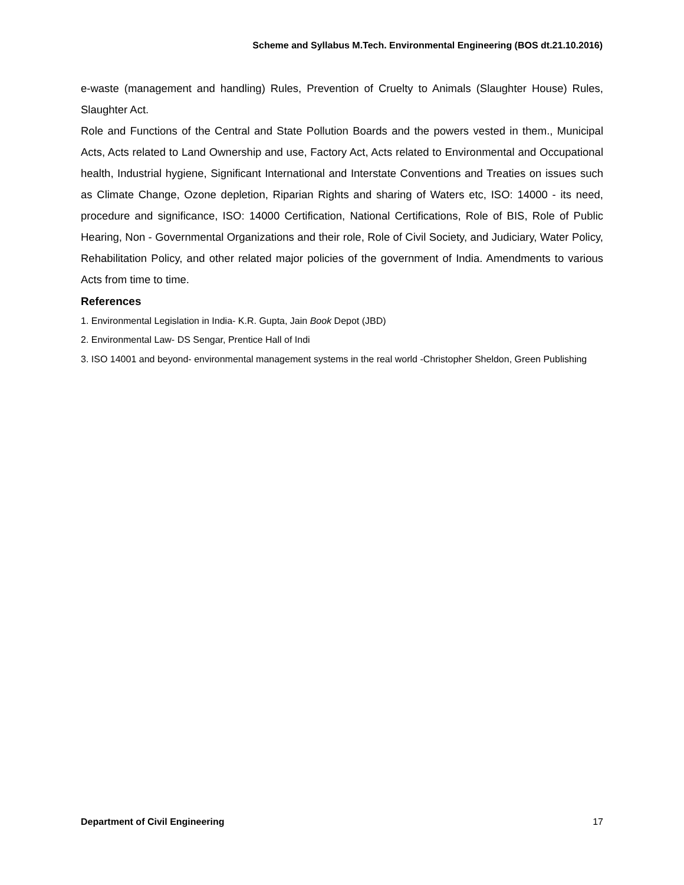Scheme and Syllabus M.Tech. Environmental Engineering (BOS dt.21.10.2016)
e-waste (management and handling) Rules, Prevention of Cruelty to Animals (Slaughter House) Rules, Slaughter Act.
Role and Functions of the Central and State Pollution Boards and the powers vested in them., Municipal Acts, Acts related to Land Ownership and use, Factory Act, Acts related to Environmental and Occupational health, Industrial hygiene, Significant International and Interstate Conventions and Treaties on issues such as Climate Change, Ozone depletion, Riparian Rights and sharing of Waters etc, ISO: 14000 - its need, procedure and significance, ISO: 14000 Certification, National Certifications, Role of BIS, Role of Public Hearing, Non - Governmental Organizations and their role, Role of Civil Society, and Judiciary, Water Policy, Rehabilitation Policy, and other related major policies of the government of India. Amendments to various Acts from time to time.
References
1. Environmental Legislation in India- K.R. Gupta, Jain Book Depot (JBD)
2. Environmental Law- DS Sengar, Prentice Hall of Indi
3. ISO 14001 and beyond- environmental management systems in the real world -Christopher Sheldon, Green Publishing
Department of Civil Engineering 17